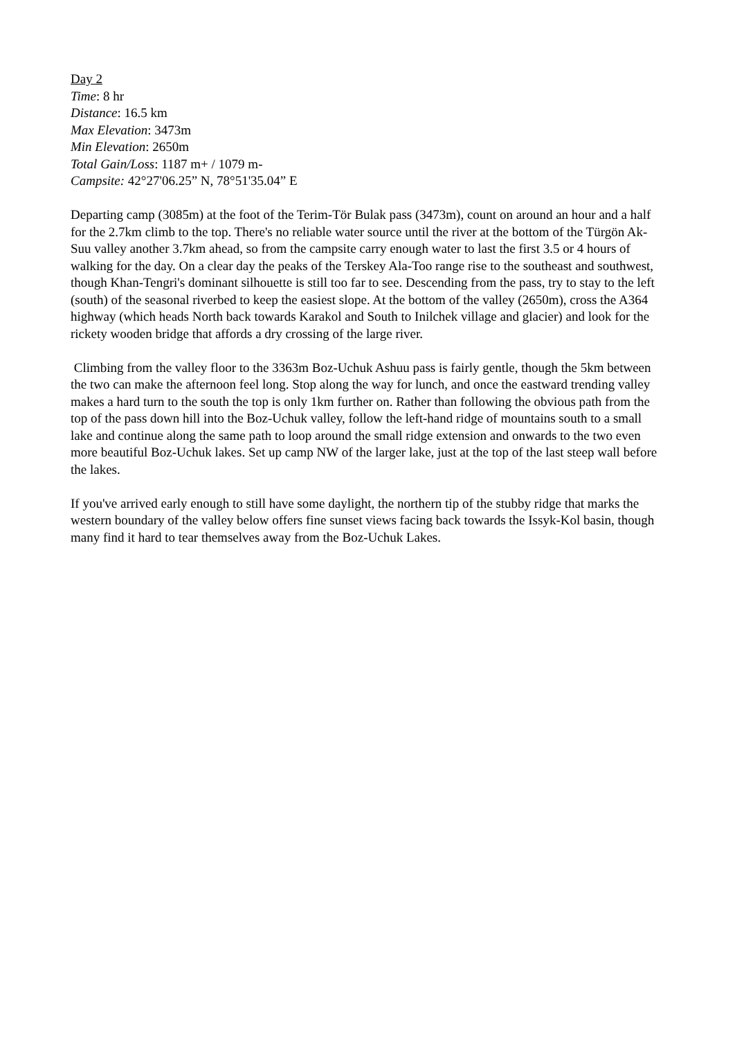Day 2
Time: 8 hr
Distance: 16.5 km
Max Elevation: 3473m
Min Elevation: 2650m
Total Gain/Loss: 1187 m+ / 1079 m-
Campsite: 42°27'06.25” N, 78°51'35.04” E
Departing camp (3085m) at the foot of the Terim-Tör Bulak pass (3473m), count on around an hour and a half for the 2.7km climb to the top. There's no reliable water source until the river at the bottom of the Türgön Ak-Suu valley another 3.7km ahead, so from the campsite carry enough water to last the first 3.5 or 4 hours of walking for the day. On a clear day the peaks of the Terskey Ala-Too range rise to the southeast and southwest, though Khan-Tengri's dominant silhouette is still too far to see. Descending from the pass, try to stay to the left (south) of the seasonal riverbed to keep the easiest slope. At the bottom of the valley (2650m), cross the A364 highway (which heads North back towards Karakol and South to Inilchek village and glacier) and look for the rickety wooden bridge that affords a dry crossing of the large river.
Climbing from the valley floor to the 3363m Boz-Uchuk Ashuu pass is fairly gentle, though the 5km between the two can make the afternoon feel long. Stop along the way for lunch, and once the eastward trending valley makes a hard turn to the south the top is only 1km further on. Rather than following the obvious path from the top of the pass down hill into the Boz-Uchuk valley, follow the left-hand ridge of mountains south to a small lake and continue along the same path to loop around the small ridge extension and onwards to the two even more beautiful Boz-Uchuk lakes. Set up camp NW of the larger lake, just at the top of the last steep wall before the lakes.
If you've arrived early enough to still have some daylight, the northern tip of the stubby ridge that marks the western boundary of the valley below offers fine sunset views facing back towards the Issyk-Kol basin, though many find it hard to tear themselves away from the Boz-Uchuk Lakes.